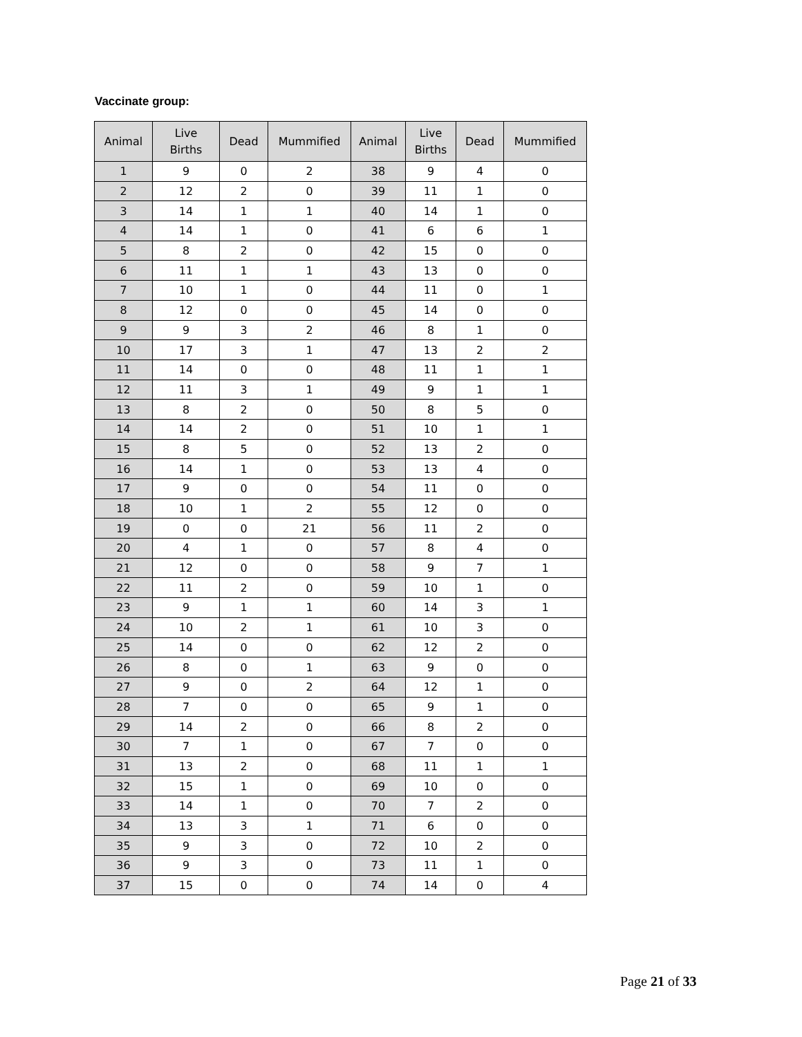Vaccinate group:
| Animal | Live Births | Dead | Mummified | Animal | Live Births | Dead | Mummified |
| --- | --- | --- | --- | --- | --- | --- | --- |
| 1 | 9 | 0 | 2 | 38 | 9 | 4 | 0 |
| 2 | 12 | 2 | 0 | 39 | 11 | 1 | 0 |
| 3 | 14 | 1 | 1 | 40 | 14 | 1 | 0 |
| 4 | 14 | 1 | 0 | 41 | 6 | 6 | 1 |
| 5 | 8 | 2 | 0 | 42 | 15 | 0 | 0 |
| 6 | 11 | 1 | 1 | 43 | 13 | 0 | 0 |
| 7 | 10 | 1 | 0 | 44 | 11 | 0 | 1 |
| 8 | 12 | 0 | 0 | 45 | 14 | 0 | 0 |
| 9 | 9 | 3 | 2 | 46 | 8 | 1 | 0 |
| 10 | 17 | 3 | 1 | 47 | 13 | 2 | 2 |
| 11 | 14 | 0 | 0 | 48 | 11 | 1 | 1 |
| 12 | 11 | 3 | 1 | 49 | 9 | 1 | 1 |
| 13 | 8 | 2 | 0 | 50 | 8 | 5 | 0 |
| 14 | 14 | 2 | 0 | 51 | 10 | 1 | 1 |
| 15 | 8 | 5 | 0 | 52 | 13 | 2 | 0 |
| 16 | 14 | 1 | 0 | 53 | 13 | 4 | 0 |
| 17 | 9 | 0 | 0 | 54 | 11 | 0 | 0 |
| 18 | 10 | 1 | 2 | 55 | 12 | 0 | 0 |
| 19 | 0 | 0 | 21 | 56 | 11 | 2 | 0 |
| 20 | 4 | 1 | 0 | 57 | 8 | 4 | 0 |
| 21 | 12 | 0 | 0 | 58 | 9 | 7 | 1 |
| 22 | 11 | 2 | 0 | 59 | 10 | 1 | 0 |
| 23 | 9 | 1 | 1 | 60 | 14 | 3 | 1 |
| 24 | 10 | 2 | 1 | 61 | 10 | 3 | 0 |
| 25 | 14 | 0 | 0 | 62 | 12 | 2 | 0 |
| 26 | 8 | 0 | 1 | 63 | 9 | 0 | 0 |
| 27 | 9 | 0 | 2 | 64 | 12 | 1 | 0 |
| 28 | 7 | 0 | 0 | 65 | 9 | 1 | 0 |
| 29 | 14 | 2 | 0 | 66 | 8 | 2 | 0 |
| 30 | 7 | 1 | 0 | 67 | 7 | 0 | 0 |
| 31 | 13 | 2 | 0 | 68 | 11 | 1 | 1 |
| 32 | 15 | 1 | 0 | 69 | 10 | 0 | 0 |
| 33 | 14 | 1 | 0 | 70 | 7 | 2 | 0 |
| 34 | 13 | 3 | 1 | 71 | 6 | 0 | 0 |
| 35 | 9 | 3 | 0 | 72 | 10 | 2 | 0 |
| 36 | 9 | 3 | 0 | 73 | 11 | 1 | 0 |
| 37 | 15 | 0 | 0 | 74 | 14 | 0 | 4 |
Page 21 of 33